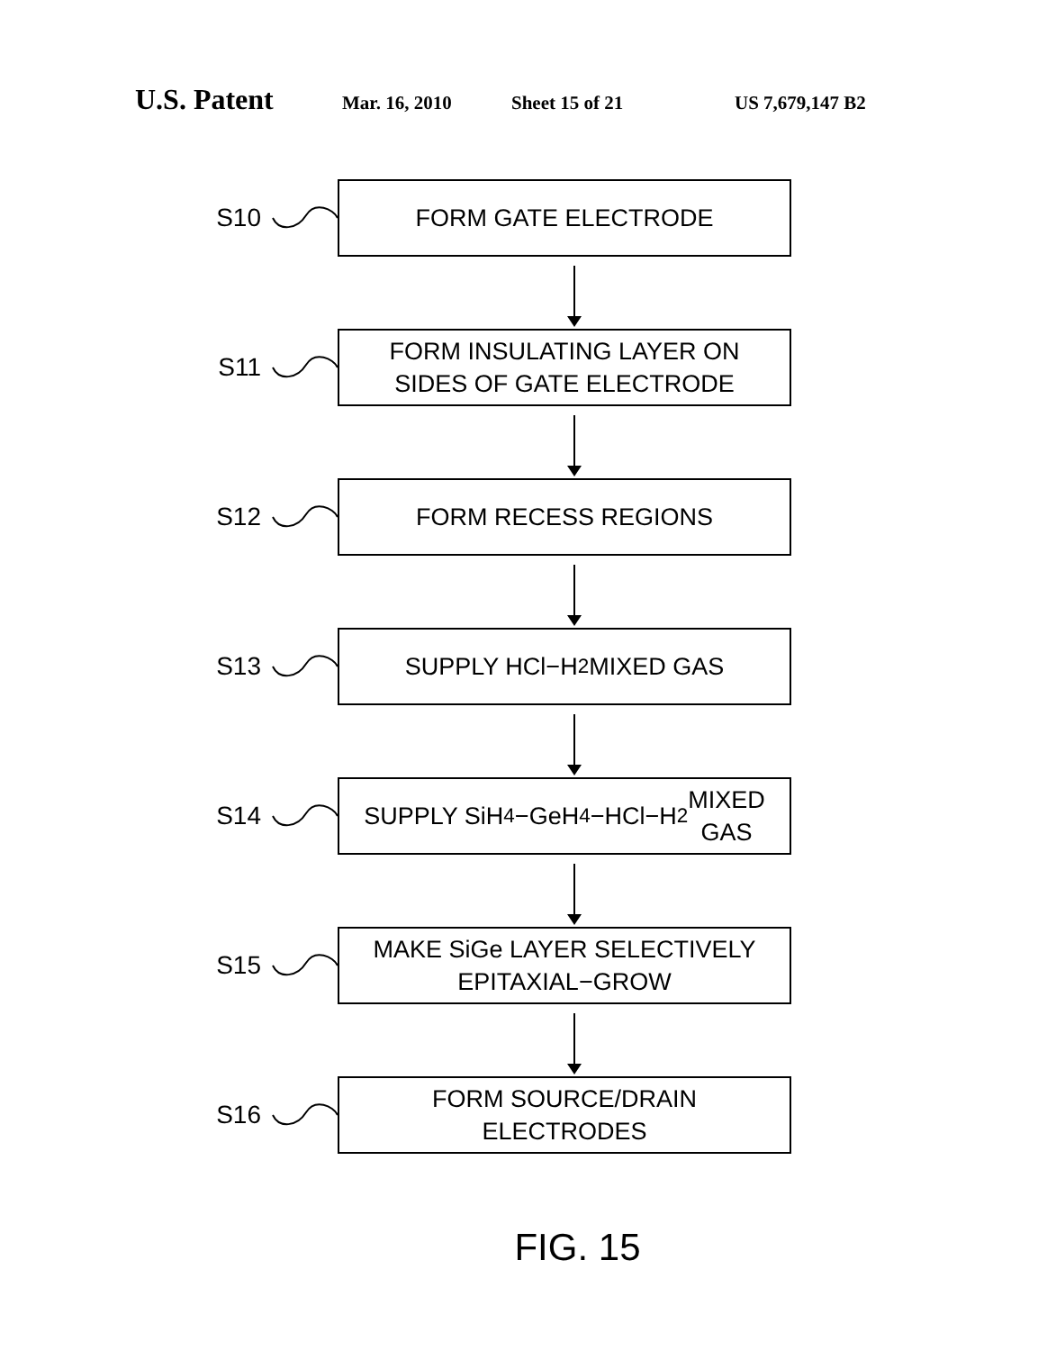U.S. Patent Mar. 16, 2010 Sheet 15 of 21 US 7,679,147 B2
S10
FORM GATE ELECTRODE
S11
FORM INSULATING LAYER ON
SIDES OF GATE ELECTRODE
S12
FORM RECESS REGIONS
S13
SUPPLY HCl−H<sub>2</sub> MIXED GAS
S14
SUPPLY SiH<sub>4</sub>−GeH<sub>4</sub>−HCl−H<sub>2</sub> MIXED
GAS
S15
MAKE SiGe LAYER SELECTIVELY
EPITAXIAL−GROW
S16
FORM SOURCE/DRAIN
ELECTRODES
FIG. 15